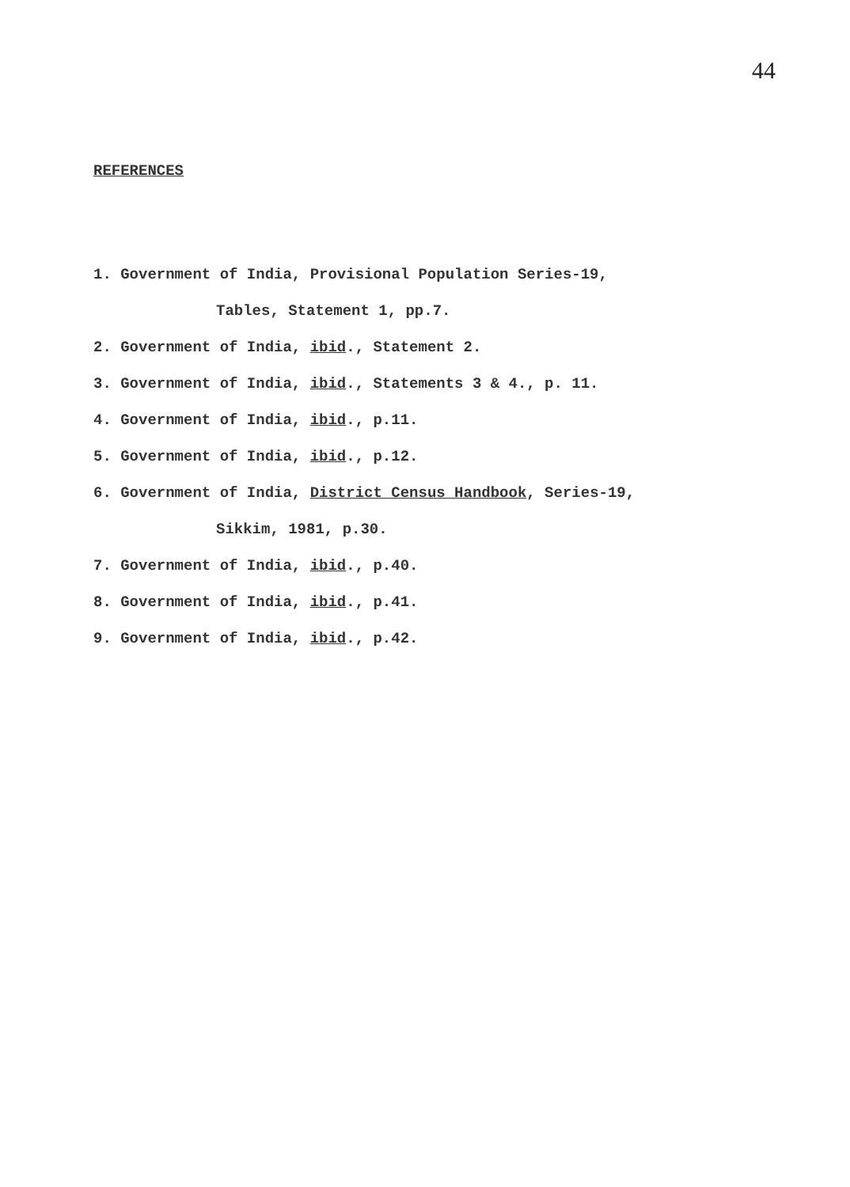44
REFERENCES
1. Government of India, Provisional Population Series-19,
Tables, Statement 1, pp.7.
2. Government of India, ibid., Statement 2.
3. Government of India, ibid., Statements 3 & 4., p. 11.
4. Government of India, ibid., p.11.
5. Government of India, ibid., p.12.
6. Government of India, District Census Handbook, Series-19,
Sikkim, 1981, p.30.
7. Government of India, ibid., p.40.
8. Government of India, ibid., p.41.
9. Government of India, ibid., p.42.